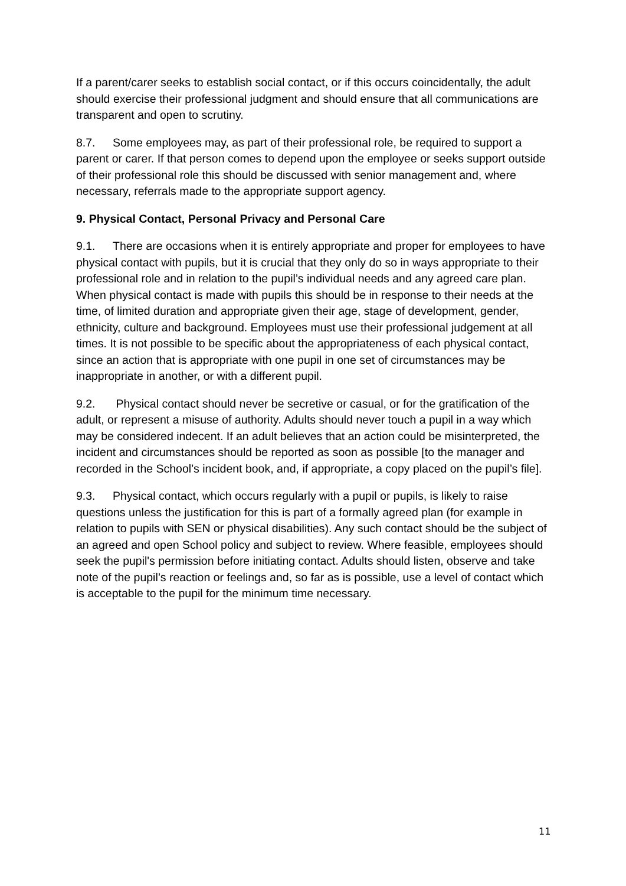If a parent/carer seeks to establish social contact, or if this occurs coincidentally, the adult should exercise their professional judgment and should ensure that all communications are transparent and open to scrutiny.
8.7. Some employees may, as part of their professional role, be required to support a parent or carer. If that person comes to depend upon the employee or seeks support outside of their professional role this should be discussed with senior management and, where necessary, referrals made to the appropriate support agency.
9. Physical Contact, Personal Privacy and Personal Care
9.1. There are occasions when it is entirely appropriate and proper for employees to have physical contact with pupils, but it is crucial that they only do so in ways appropriate to their professional role and in relation to the pupil’s individual needs and any agreed care plan. When physical contact is made with pupils this should be in response to their needs at the time, of limited duration and appropriate given their age, stage of development, gender, ethnicity, culture and background. Employees must use their professional judgement at all times. It is not possible to be specific about the appropriateness of each physical contact, since an action that is appropriate with one pupil in one set of circumstances may be inappropriate in another, or with a different pupil.
9.2. Physical contact should never be secretive or casual, or for the gratification of the adult, or represent a misuse of authority. Adults should never touch a pupil in a way which may be considered indecent. If an adult believes that an action could be misinterpreted, the incident and circumstances should be reported as soon as possible [to the manager and recorded in the School’s incident book, and, if appropriate, a copy placed on the pupil’s file].
9.3. Physical contact, which occurs regularly with a pupil or pupils, is likely to raise questions unless the justification for this is part of a formally agreed plan (for example in relation to pupils with SEN or physical disabilities). Any such contact should be the subject of an agreed and open School policy and subject to review. Where feasible, employees should seek the pupil's permission before initiating contact. Adults should listen, observe and take note of the pupil’s reaction or feelings and, so far as is possible, use a level of contact which is acceptable to the pupil for the minimum time necessary.
11